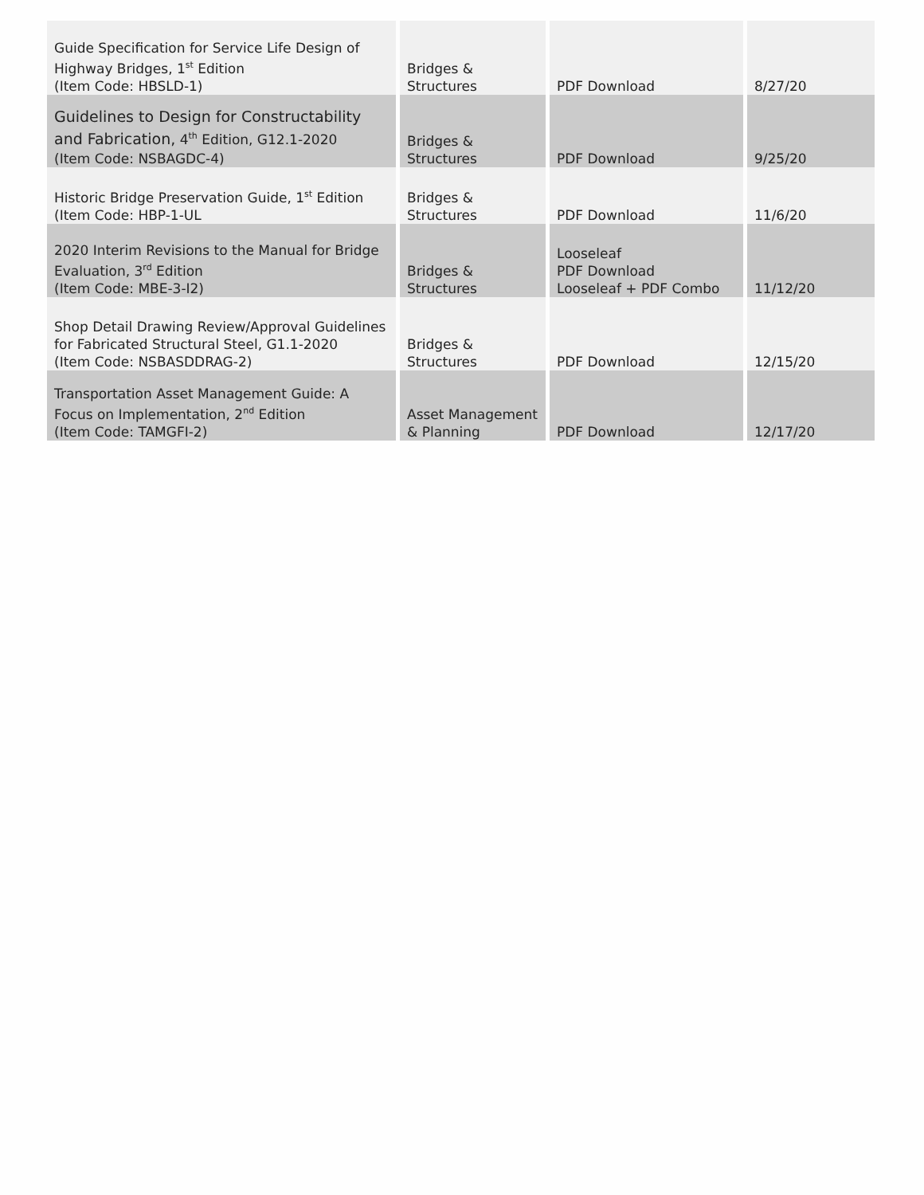| Guide Specification for Service Life Design of Highway Bridges, 1<sup>st</sup> Edition (Item Code: HBSLD-1) | Bridges & Structures | PDF Download | 8/27/20 |
| Guidelines to Design for Constructability and Fabrication, 4<sup>th</sup> Edition, G12.1-2020 (Item Code: NSBAGDC-4) | Bridges & Structures | PDF Download | 9/25/20 |
| Historic Bridge Preservation Guide, 1<sup>st</sup> Edition (Item Code: HBP-1-UL | Bridges & Structures | PDF Download | 11/6/20 |
| 2020 Interim Revisions to the Manual for Bridge Evaluation, 3<sup>rd</sup> Edition (Item Code: MBE-3-I2) | Bridges & Structures | Looseleaf PDF Download Looseleaf + PDF Combo | 11/12/20 |
| Shop Detail Drawing Review/Approval Guidelines for Fabricated Structural Steel, G1.1-2020 (Item Code: NSBASDDRAG-2) | Bridges & Structures | PDF Download | 12/15/20 |
| Transportation Asset Management Guide: A Focus on Implementation, 2<sup>nd</sup> Edition (Item Code: TAMGFI-2) | Asset Management & Planning | PDF Download | 12/17/20 |